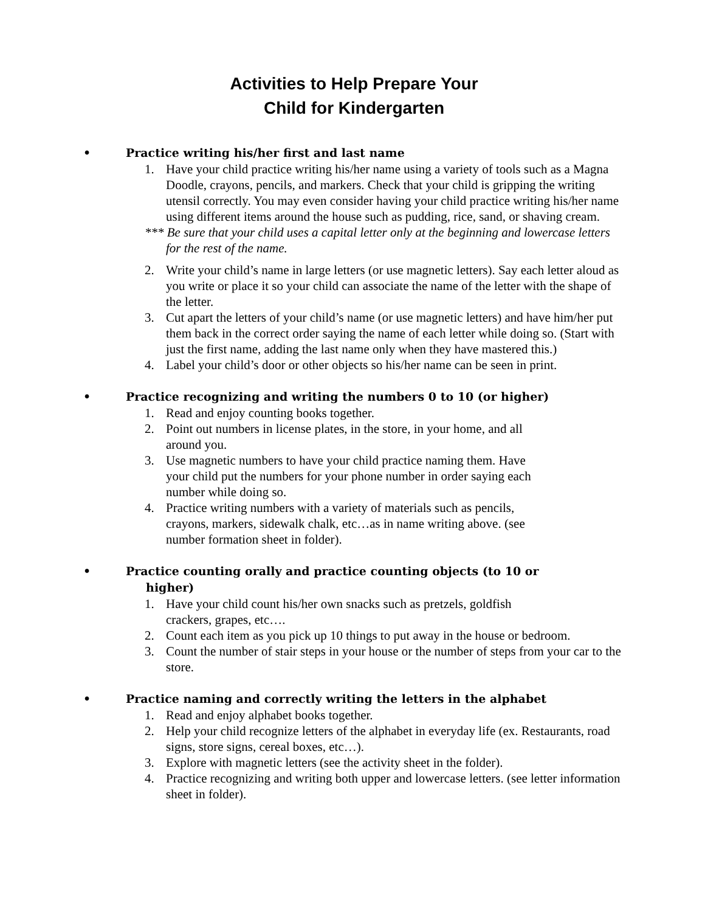Activities to Help Prepare Your
Child for Kindergarten
• Practice writing his/her first and last name
1. Have your child practice writing his/her name using a variety of tools such as a Magna Doodle, crayons, pencils, and markers. Check that your child is gripping the writing utensil correctly. You may even consider having your child practice writing his/her name using different items around the house such as pudding, rice, sand, or shaving cream.
*** Be sure that your child uses a capital letter only at the beginning and lowercase letters for the rest of the name.
2. Write your child’s name in large letters (or use magnetic letters). Say each letter aloud as you write or place it so your child can associate the name of the letter with the shape of the letter.
3. Cut apart the letters of your child’s name (or use magnetic letters) and have him/her put them back in the correct order saying the name of each letter while doing so. (Start with just the first name, adding the last name only when they have mastered this.)
4. Label your child’s door or other objects so his/her name can be seen in print.
• Practice recognizing and writing the numbers 0 to 10 (or higher)
1. Read and enjoy counting books together.
2. Point out numbers in license plates, in the store, in your home, and all
around you.
3. Use magnetic numbers to have your child practice naming them. Have
your child put the numbers for your phone number in order saying each
number while doing so.
4. Practice writing numbers with a variety of materials such as pencils,
crayons, markers, sidewalk chalk, etc…as in name writing above. (see
number formation sheet in folder).
• Practice counting orally and practice counting objects (to 10 or
higher)
1. Have your child count his/her own snacks such as pretzels, goldfish
crackers, grapes, etc….
2. Count each item as you pick up 10 things to put away in the house or bedroom.
3. Count the number of stair steps in your house or the number of steps from your car to the store.
• Practice naming and correctly writing the letters in the alphabet
1. Read and enjoy alphabet books together.
2. Help your child recognize letters of the alphabet in everyday life (ex. Restaurants, road signs, store signs, cereal boxes, etc…).
3. Explore with magnetic letters (see the activity sheet in the folder).
4. Practice recognizing and writing both upper and lowercase letters. (see letter information sheet in folder).